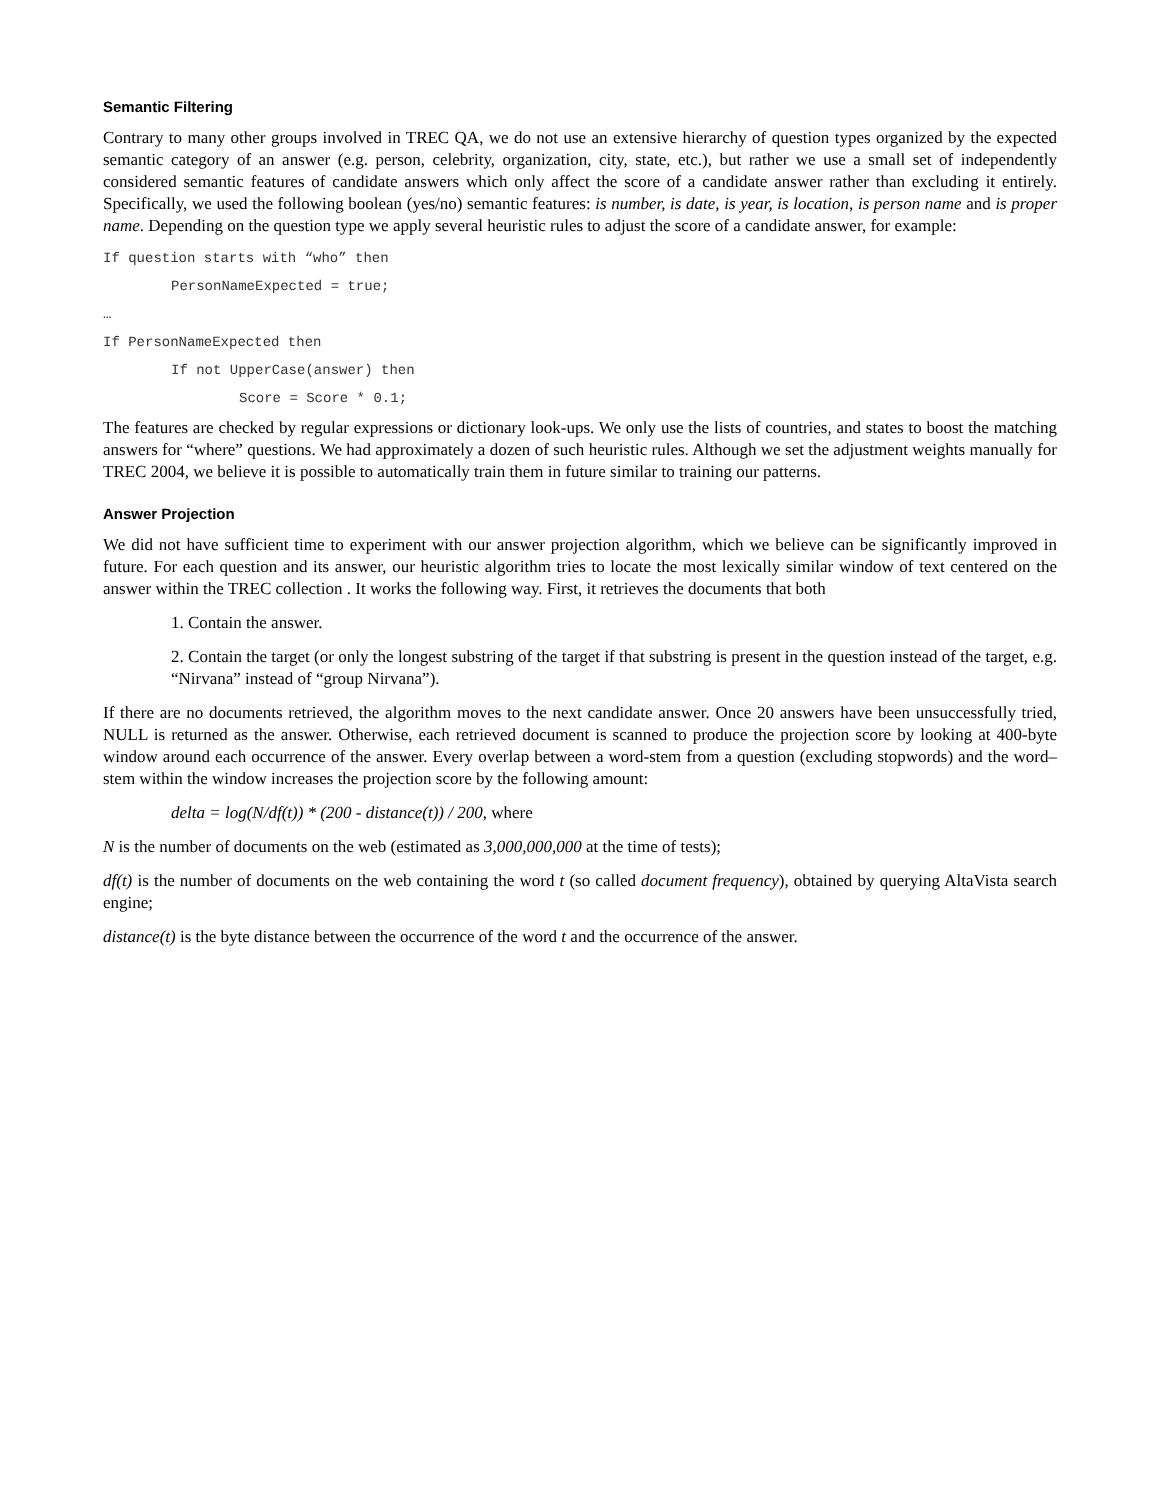Semantic Filtering
Contrary to many other groups involved in TREC QA, we do not use an extensive hierarchy of question types organized by the expected semantic category of an answer (e.g. person, celebrity, organization, city, state, etc.), but rather we use a small set of independently considered semantic features of candidate answers which only affect the score of a candidate answer rather than excluding it entirely. Specifically, we used the following boolean (yes/no) semantic features: is number, is date, is year, is location, is person name and is proper name. Depending on the question type we apply several heuristic rules to adjust the score of a candidate answer, for example:
If question starts with “who” then
PersonNameExpected = true;
…
If PersonNameExpected then
If not UpperCase(answer) then
Score = Score * 0.1;
The features are checked by regular expressions or dictionary look-ups. We only use the lists of countries, and states to boost the matching answers for “where” questions. We had approximately a dozen of such heuristic rules. Although we set the adjustment weights manually for TREC 2004, we believe it is possible to automatically train them in future similar to training our patterns.
Answer Projection
We did not have sufficient time to experiment with our answer projection algorithm, which we believe can be significantly improved in future. For each question and its answer, our heuristic algorithm tries to locate the most lexically similar window of text centered on the answer within the TREC collection . It works the following way. First, it retrieves the documents that both
1. Contain the answer.
2. Contain the target (or only the longest substring of the target if that substring is present in the question instead of the target, e.g. “Nirvana” instead of “group Nirvana”).
If there are no documents retrieved, the algorithm moves to the next candidate answer. Once 20 answers have been unsuccessfully tried, NULL is returned as the answer. Otherwise, each retrieved document is scanned to produce the projection score by looking at 400-byte window around each occurrence of the answer. Every overlap between a word-stem from a question (excluding stopwords) and the word–stem within the window increases the projection score by the following amount:
delta = log(N/df(t)) * (200 - distance(t)) / 200, where
N is the number of documents on the web (estimated as 3,000,000,000 at the time of tests);
df(t) is the number of documents on the web containing the word t (so called document frequency), obtained by querying AltaVista search engine;
distance(t) is the byte distance between the occurrence of the word t and the occurrence of the answer.